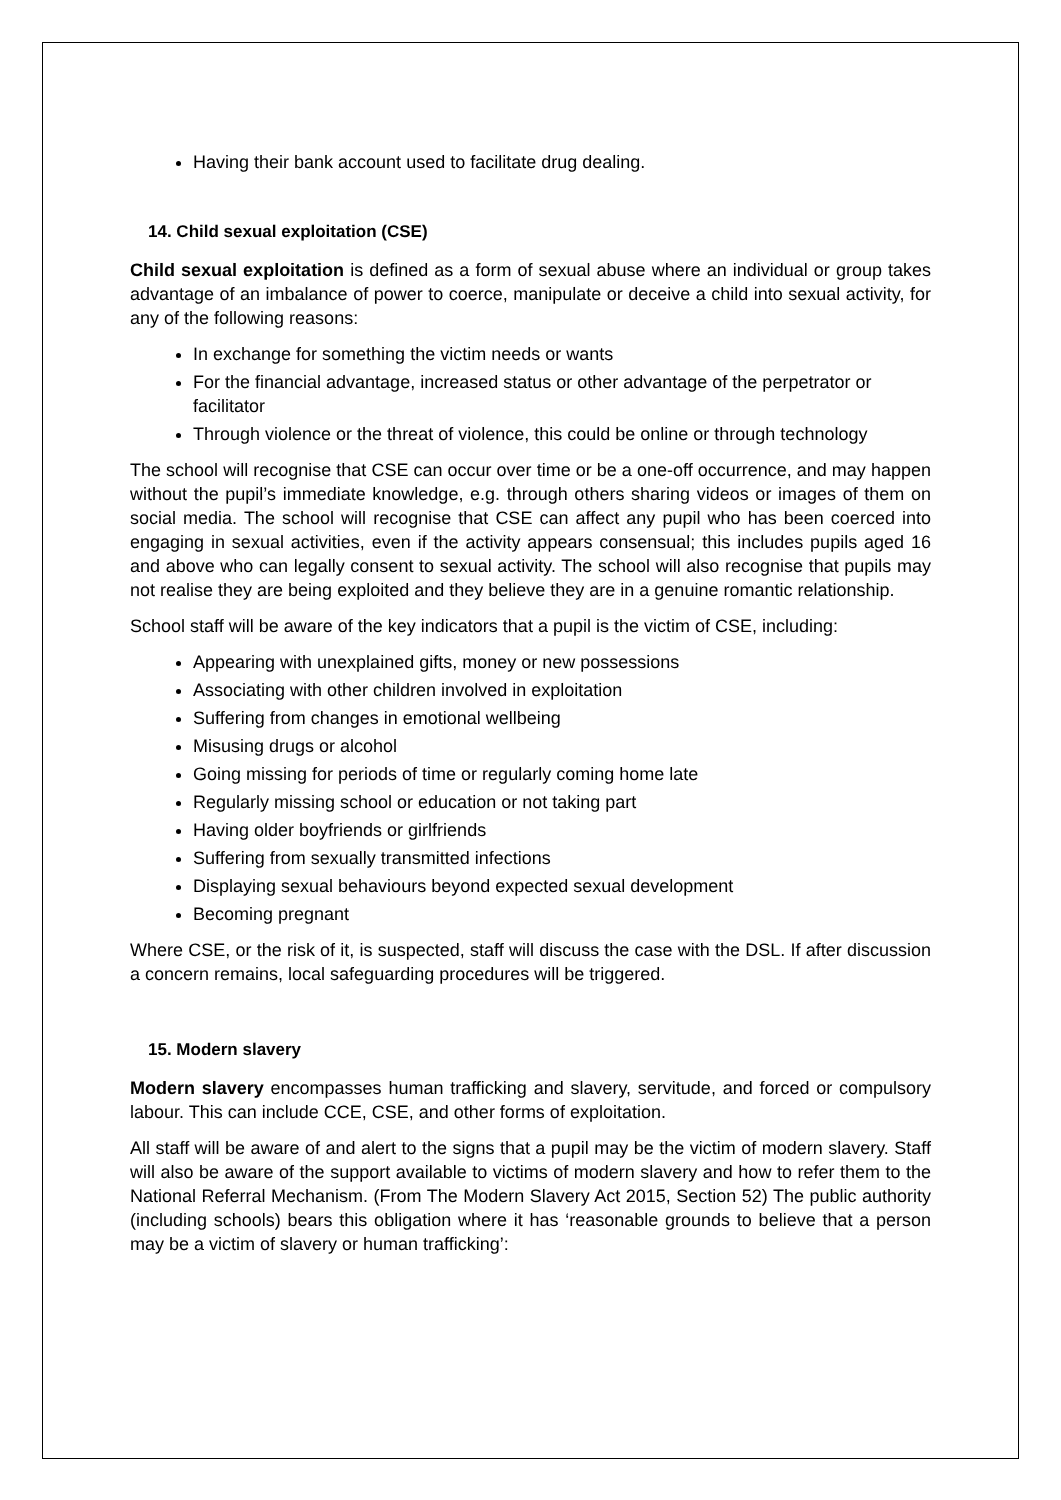Having their bank account used to facilitate drug dealing.
14. Child sexual exploitation (CSE)
Child sexual exploitation is defined as a form of sexual abuse where an individual or group takes advantage of an imbalance of power to coerce, manipulate or deceive a child into sexual activity, for any of the following reasons:
In exchange for something the victim needs or wants
For the financial advantage, increased status or other advantage of the perpetrator or facilitator
Through violence or the threat of violence, this could be online or through technology
The school will recognise that CSE can occur over time or be a one-off occurrence, and may happen without the pupil’s immediate knowledge, e.g. through others sharing videos or images of them on social media. The school will recognise that CSE can affect any pupil who has been coerced into engaging in sexual activities, even if the activity appears consensual; this includes pupils aged 16 and above who can legally consent to sexual activity. The school will also recognise that pupils may not realise they are being exploited and they believe they are in a genuine romantic relationship.
School staff will be aware of the key indicators that a pupil is the victim of CSE, including:
Appearing with unexplained gifts, money or new possessions
Associating with other children involved in exploitation
Suffering from changes in emotional wellbeing
Misusing drugs or alcohol
Going missing for periods of time or regularly coming home late
Regularly missing school or education or not taking part
Having older boyfriends or girlfriends
Suffering from sexually transmitted infections
Displaying sexual behaviours beyond expected sexual development
Becoming pregnant
Where CSE, or the risk of it, is suspected, staff will discuss the case with the DSL. If after discussion a concern remains, local safeguarding procedures will be triggered.
15. Modern slavery
Modern slavery encompasses human trafficking and slavery, servitude, and forced or compulsory labour. This can include CCE, CSE, and other forms of exploitation.
All staff will be aware of and alert to the signs that a pupil may be the victim of modern slavery. Staff will also be aware of the support available to victims of modern slavery and how to refer them to the National Referral Mechanism. (From The Modern Slavery Act 2015, Section 52) The public authority (including schools) bears this obligation where it has ‘reasonable grounds to believe that a person may be a victim of slavery or human trafficking’: